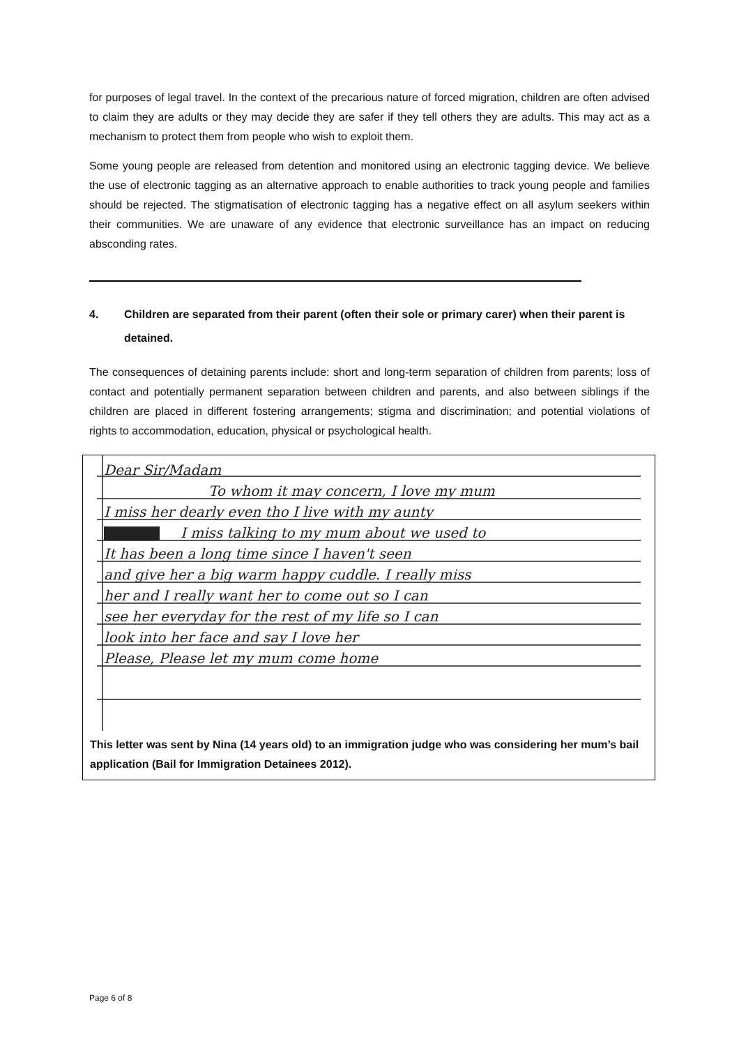for purposes of legal travel. In the context of the precarious nature of forced migration, children are often advised to claim they are adults or they may decide they are safer if they tell others they are adults. This may act as a mechanism to protect them from people who wish to exploit them.
Some young people are released from detention and monitored using an electronic tagging device. We believe the use of electronic tagging as an alternative approach to enable authorities to track young people and families should be rejected. The stigmatisation of electronic tagging has a negative effect on all asylum seekers within their communities. We are unaware of any evidence that electronic surveillance has an impact on reducing absconding rates.
4. Children are separated from their parent (often their sole or primary carer) when their parent is detained.
The consequences of detaining parents include: short and long-term separation of children from parents; loss of contact and potentially permanent separation between children and parents, and also between siblings if the children are placed in different fostering arrangements; stigma and discrimination; and potential violations of rights to accommodation, education, physical or psychological health.
Dear Sir/Madam To whom it may concern, I love my mum I miss her dearly even tho I live with my aunty I miss talking to my mum about we used to It has been a long time since I haven't seen and give her a big warm happy cuddle. I really miss her and I really want her to come out so I can see her everyday for the rest of my life so I can look into her face and say I love her Please, Please let my mum come home
This letter was sent by Nina (14 years old) to an immigration judge who was considering her mum’s bail application (Bail for Immigration Detainees 2012).
Page 6 of 8